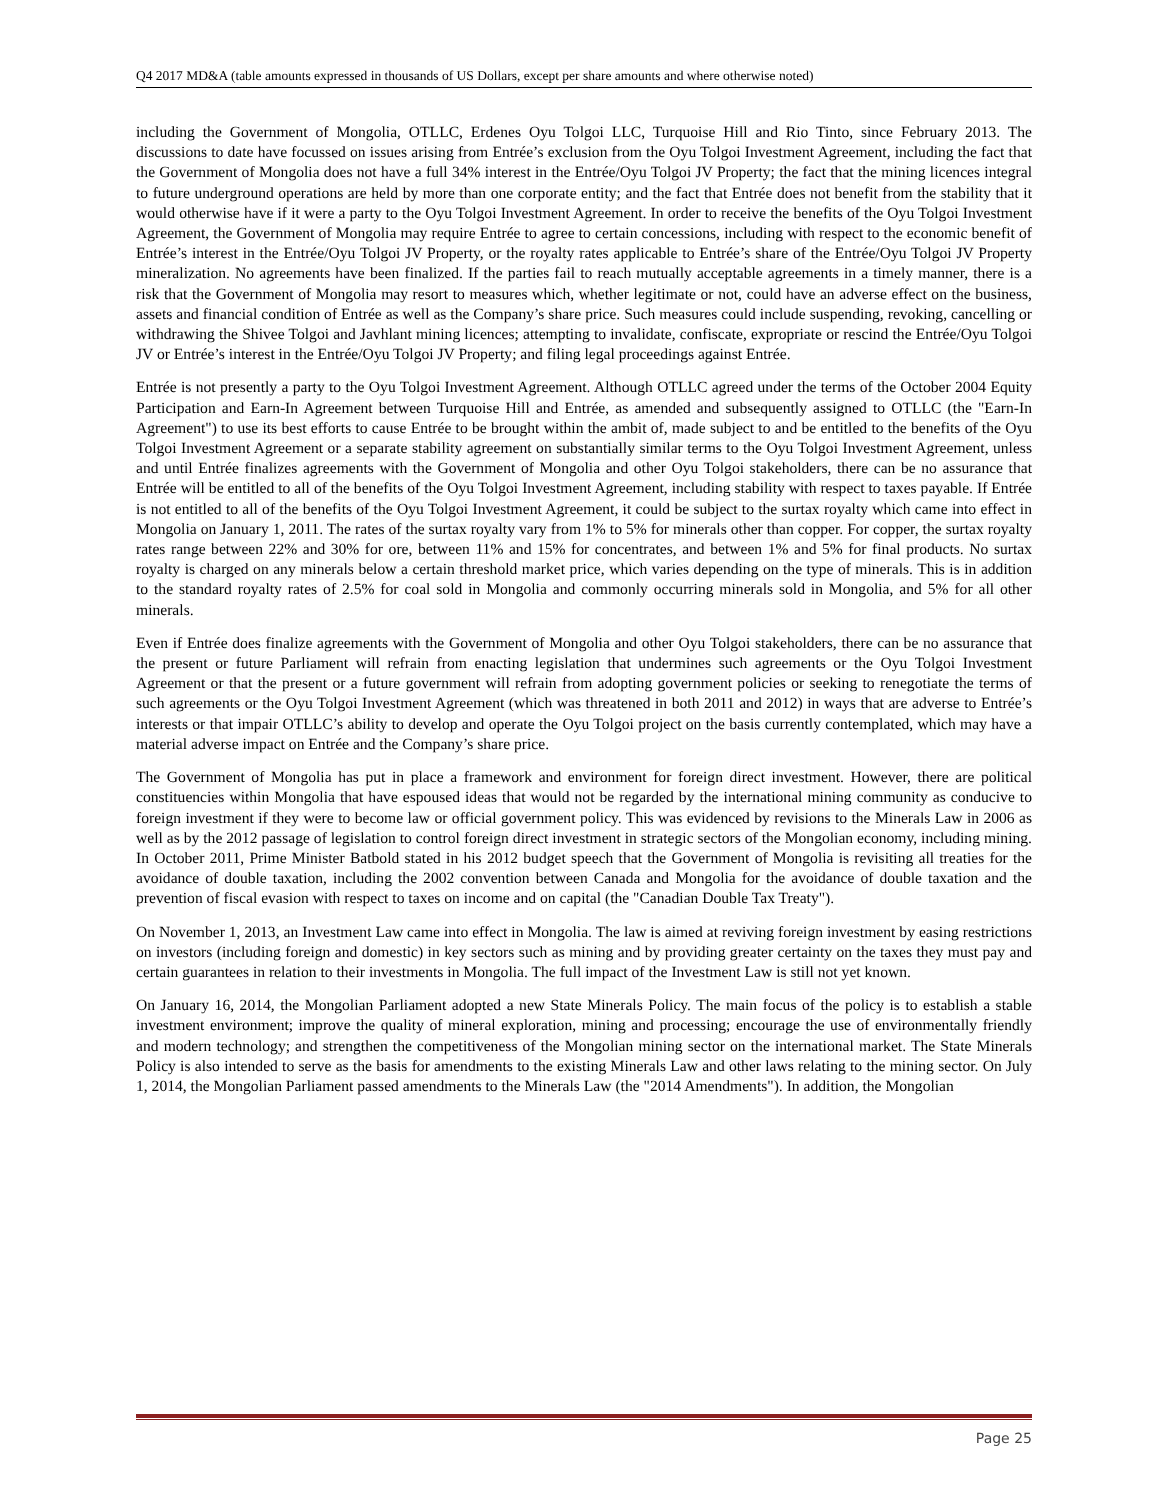Q4 2017 MD&A (table amounts expressed in thousands of US Dollars, except per share amounts and where otherwise noted)
including the Government of Mongolia, OTLLC, Erdenes Oyu Tolgoi LLC, Turquoise Hill and Rio Tinto, since February 2013. The discussions to date have focussed on issues arising from Entrée’s exclusion from the Oyu Tolgoi Investment Agreement, including the fact that the Government of Mongolia does not have a full 34% interest in the Entrée/Oyu Tolgoi JV Property; the fact that the mining licences integral to future underground operations are held by more than one corporate entity; and the fact that Entrée does not benefit from the stability that it would otherwise have if it were a party to the Oyu Tolgoi Investment Agreement. In order to receive the benefits of the Oyu Tolgoi Investment Agreement, the Government of Mongolia may require Entrée to agree to certain concessions, including with respect to the economic benefit of Entrée’s interest in the Entrée/Oyu Tolgoi JV Property, or the royalty rates applicable to Entrée’s share of the Entrée/Oyu Tolgoi JV Property mineralization. No agreements have been finalized. If the parties fail to reach mutually acceptable agreements in a timely manner, there is a risk that the Government of Mongolia may resort to measures which, whether legitimate or not, could have an adverse effect on the business, assets and financial condition of Entrée as well as the Company’s share price. Such measures could include suspending, revoking, cancelling or withdrawing the Shivee Tolgoi and Javhlant mining licences; attempting to invalidate, confiscate, expropriate or rescind the Entrée/Oyu Tolgoi JV or Entrée’s interest in the Entrée/Oyu Tolgoi JV Property; and filing legal proceedings against Entrée.
Entrée is not presently a party to the Oyu Tolgoi Investment Agreement. Although OTLLC agreed under the terms of the October 2004 Equity Participation and Earn-In Agreement between Turquoise Hill and Entrée, as amended and subsequently assigned to OTLLC (the "Earn-In Agreement") to use its best efforts to cause Entrée to be brought within the ambit of, made subject to and be entitled to the benefits of the Oyu Tolgoi Investment Agreement or a separate stability agreement on substantially similar terms to the Oyu Tolgoi Investment Agreement, unless and until Entrée finalizes agreements with the Government of Mongolia and other Oyu Tolgoi stakeholders, there can be no assurance that Entrée will be entitled to all of the benefits of the Oyu Tolgoi Investment Agreement, including stability with respect to taxes payable. If Entrée is not entitled to all of the benefits of the Oyu Tolgoi Investment Agreement, it could be subject to the surtax royalty which came into effect in Mongolia on January 1, 2011. The rates of the surtax royalty vary from 1% to 5% for minerals other than copper. For copper, the surtax royalty rates range between 22% and 30% for ore, between 11% and 15% for concentrates, and between 1% and 5% for final products. No surtax royalty is charged on any minerals below a certain threshold market price, which varies depending on the type of minerals. This is in addition to the standard royalty rates of 2.5% for coal sold in Mongolia and commonly occurring minerals sold in Mongolia, and 5% for all other minerals.
Even if Entrée does finalize agreements with the Government of Mongolia and other Oyu Tolgoi stakeholders, there can be no assurance that the present or future Parliament will refrain from enacting legislation that undermines such agreements or the Oyu Tolgoi Investment Agreement or that the present or a future government will refrain from adopting government policies or seeking to renegotiate the terms of such agreements or the Oyu Tolgoi Investment Agreement (which was threatened in both 2011 and 2012) in ways that are adverse to Entrée’s interests or that impair OTLLC’s ability to develop and operate the Oyu Tolgoi project on the basis currently contemplated, which may have a material adverse impact on Entrée and the Company’s share price.
The Government of Mongolia has put in place a framework and environment for foreign direct investment. However, there are political constituencies within Mongolia that have espoused ideas that would not be regarded by the international mining community as conducive to foreign investment if they were to become law or official government policy. This was evidenced by revisions to the Minerals Law in 2006 as well as by the 2012 passage of legislation to control foreign direct investment in strategic sectors of the Mongolian economy, including mining. In October 2011, Prime Minister Batbold stated in his 2012 budget speech that the Government of Mongolia is revisiting all treaties for the avoidance of double taxation, including the 2002 convention between Canada and Mongolia for the avoidance of double taxation and the prevention of fiscal evasion with respect to taxes on income and on capital (the "Canadian Double Tax Treaty").
On November 1, 2013, an Investment Law came into effect in Mongolia. The law is aimed at reviving foreign investment by easing restrictions on investors (including foreign and domestic) in key sectors such as mining and by providing greater certainty on the taxes they must pay and certain guarantees in relation to their investments in Mongolia. The full impact of the Investment Law is still not yet known.
On January 16, 2014, the Mongolian Parliament adopted a new State Minerals Policy. The main focus of the policy is to establish a stable investment environment; improve the quality of mineral exploration, mining and processing; encourage the use of environmentally friendly and modern technology; and strengthen the competitiveness of the Mongolian mining sector on the international market. The State Minerals Policy is also intended to serve as the basis for amendments to the existing Minerals Law and other laws relating to the mining sector. On July 1, 2014, the Mongolian Parliament passed amendments to the Minerals Law (the "2014 Amendments"). In addition, the Mongolian
Page 25